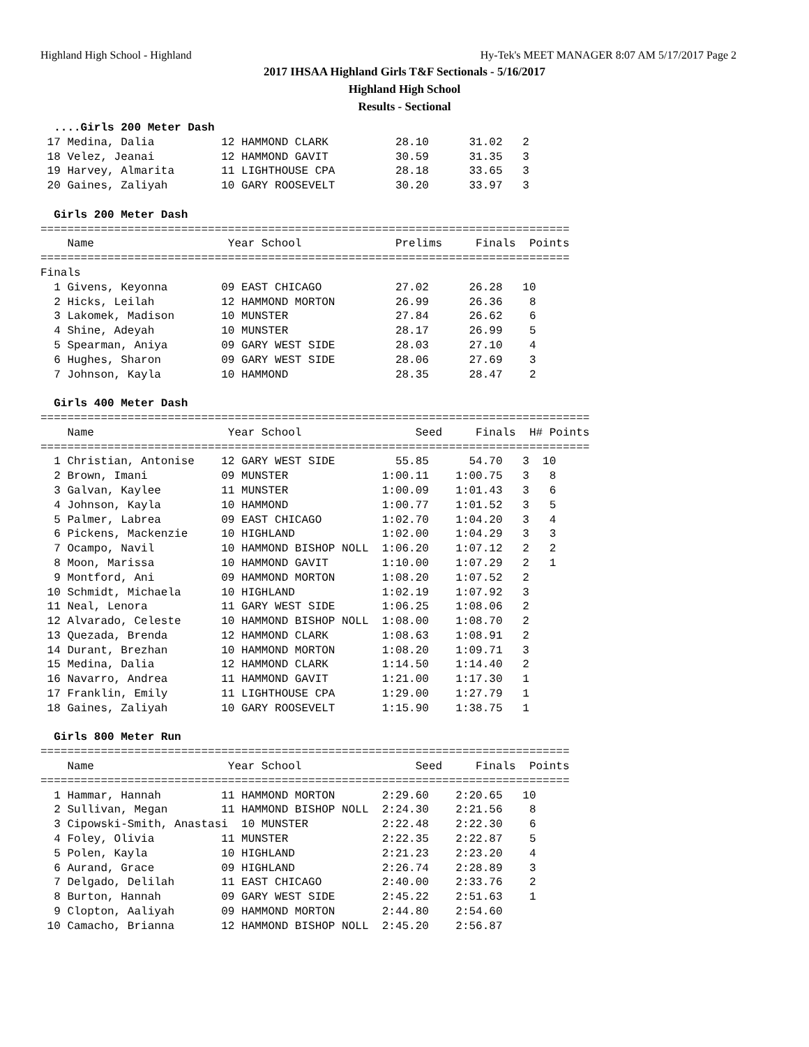Highland High School - Highland Hy-Tek's MEET MANAGER 8:07 AM 5/17/2017 Page 2
2017 IHSAA Highland Girls T&F Sectionals - 5/16/2017
Highland High School
Results - Sectional
  ....Girls 200 Meter Dash
 17 Medina, Dalia          12 HAMMOND CLARK          28.10      31.02   2
 18 Velez, Jeanai          12 HAMMOND GAVIT          30.59      31.35   3
 19 Harvey, Almarita       11 LIGHTHOUSE CPA         28.18      33.65   3
 20 Gaines, Zaliyah        10 GARY ROOSEVELT         30.20      33.97   3

  Girls 200 Meter Dash
===============================================================================
    Name                    Year School              Prelims     Finals  Points
===============================================================================
Finals
  1 Givens, Keyonna        09 EAST CHICAGO           27.02      26.28   10
  2 Hicks, Leilah          12 HAMMOND MORTON         26.99      26.36    8
  3 Lakomek, Madison       10 MUNSTER                27.84      26.62    6
  4 Shine, Adeyah          10 MUNSTER                28.17      26.99    5
  5 Spearman, Aniya        09 GARY WEST SIDE         28.03      27.10    4
  6 Hughes, Sharon         09 GARY WEST SIDE         28.06      27.69    3
  7 Johnson, Kayla         10 HAMMOND                28.35      28.47    2

  Girls 400 Meter Dash
==================================================================================
    Name                    Year School                 Seed     Finals  H# Points
==================================================================================
  1 Christian, Antonise    12 GARY WEST SIDE         55.85      54.70   3  10
  2 Brown, Imani           09 MUNSTER              1:00.11    1:00.75   3   8
  3 Galvan, Kaylee         11 MUNSTER              1:00.09    1:01.43   3   6
  4 Johnson, Kayla         10 HAMMOND              1:00.77    1:01.52   3   5
  5 Palmer, Labrea         09 EAST CHICAGO         1:02.70    1:04.20   3   4
  6 Pickens, Mackenzie     10 HIGHLAND             1:02.00    1:04.29   3   3
  7 Ocampo, Navil          10 HAMMOND BISHOP NOLL  1:06.20    1:07.12   2   2
  8 Moon, Marissa          10 HAMMOND GAVIT        1:10.00    1:07.29   2   1
  9 Montford, Ani          09 HAMMOND MORTON       1:08.20    1:07.52   2
 10 Schmidt, Michaela      10 HIGHLAND             1:02.19    1:07.92   3
 11 Neal, Lenora           11 GARY WEST SIDE       1:06.25    1:08.06   2
 12 Alvarado, Celeste      10 HAMMOND BISHOP NOLL  1:08.00    1:08.70   2
 13 Quezada, Brenda        12 HAMMOND CLARK        1:08.63    1:08.91   2
 14 Durant, Brezhan        10 HAMMOND MORTON       1:08.20    1:09.71   3
 15 Medina, Dalia          12 HAMMOND CLARK        1:14.50    1:14.40   2
 16 Navarro, Andrea        11 HAMMOND GAVIT        1:21.00    1:17.30   1
 17 Franklin, Emily        11 LIGHTHOUSE CPA       1:29.00    1:27.79   1
 18 Gaines, Zaliyah        10 GARY ROOSEVELT       1:15.90    1:38.75   1

  Girls 800 Meter Run
===============================================================================
    Name                    Year School                 Seed     Finals  Points
===============================================================================
  1 Hammar, Hannah         11 HAMMOND MORTON       2:29.60    2:20.65   10
  2 Sullivan, Megan        11 HAMMOND BISHOP NOLL  2:24.30    2:21.56    8
  3 Cipowski-Smith, Anastasi  10 MUNSTER           2:22.48    2:22.30    6
  4 Foley, Olivia          11 MUNSTER              2:22.35    2:22.87    5
  5 Polen, Kayla           10 HIGHLAND             2:21.23    2:23.20    4
  6 Aurand, Grace          09 HIGHLAND             2:26.74    2:28.89    3
  7 Delgado, Delilah       11 EAST CHICAGO         2:40.00    2:33.76    2
  8 Burton, Hannah         09 GARY WEST SIDE       2:45.22    2:51.63    1
  9 Clopton, Aaliyah       09 HAMMOND MORTON       2:44.80    2:54.60
 10 Camacho, Brianna       12 HAMMOND BISHOP NOLL  2:45.20    2:56.87